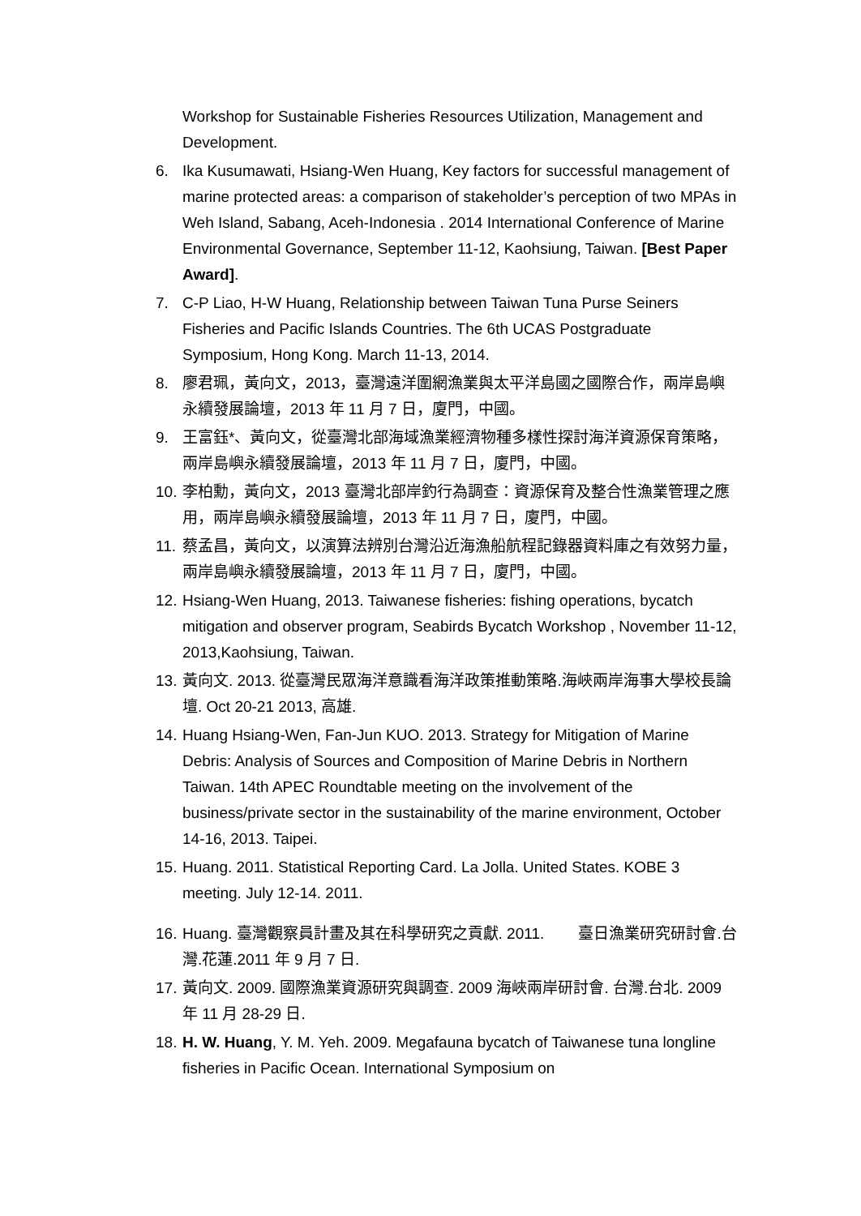Workshop for Sustainable Fisheries Resources Utilization, Management and Development.
6. Ika Kusumawati, Hsiang-Wen Huang, Key factors for successful management of marine protected areas: a comparison of stakeholder’s perception of two MPAs in Weh Island, Sabang, Aceh-Indonesia . 2014 International Conference of Marine Environmental Governance, September 11-12, Kaohsiung, Taiwan. [Best Paper Award].
7. C-P Liao, H-W Huang, Relationship between Taiwan Tuna Purse Seiners Fisheries and Pacific Islands Countries. The 6th UCAS Postgraduate Symposium, Hong Kong. March 11-13, 2014.
8. 廖君珮，黃向文，2013，臺灣遠洋圍網漁業與太平洋島國之國際合作，兩岸島嶼永續發展論壇，2013 年 11 月 7 日，廈門，中國。
9. 王富鈺*、黃向文，從臺灣北部海域漁業經濟物種多樣性探討海洋資源保育策略，兩岸島嶼永續發展論壇，2013 年 11 月 7 日，廈門，中國。
10.
李柏勳，黃向文，2013 臺灣北部岸釣行為調查：資源保育及整合性漁業管理之應用，兩岸島嶼永續發展論壇，2013 年 11 月 7 日，廈門，中國。
11.
蔡孟昌，黃向文，以演算法辨別台灣沿近海漁船航程記錄器資料庫之有效努力量，兩岸島嶼永續發展論壇，2013 年 11 月 7 日，廈門，中國。
12.
Hsiang-Wen Huang, 2013. Taiwanese fisheries: fishing operations, bycatch mitigation and observer program, Seabirds Bycatch Workshop , November 11-12, 2013,Kaohsiung, Taiwan.
13.
黃向文. 2013. 從臺灣民眾海洋意識看海洋政策推動策略.海峽兩岸海事大學校長論壇. Oct 20-21 2013, 高雄.
14.
Huang Hsiang-Wen, Fan-Jun KUO. 2013. Strategy for Mitigation of Marine Debris: Analysis of Sources and Composition of Marine Debris in Northern Taiwan. 14th APEC Roundtable meeting on the involvement of the business/private sector in the sustainability of the marine environment, October 14-16, 2013. Taipei.
15.
Huang. 2011. Statistical Reporting Card. La Jolla. United States. KOBE 3 meeting. July 12-14. 2011.
16.
Huang. 臺灣觀察員計畫及其在科學研究之貢獻. 2011. 臺日漁業研究研討會.台灣.花蓮.2011 年 9 月 7 日.
17.
黃向文. 2009. 國際漁業資源研究與調查. 2009 海峽兩岸研討會. 台灣.台北. 2009 年 11 月 28-29 日.
18.
H. W. Huang, Y. M. Yeh. 2009. Megafauna bycatch of Taiwanese tuna longline fisheries in Pacific Ocean. International Symposium on